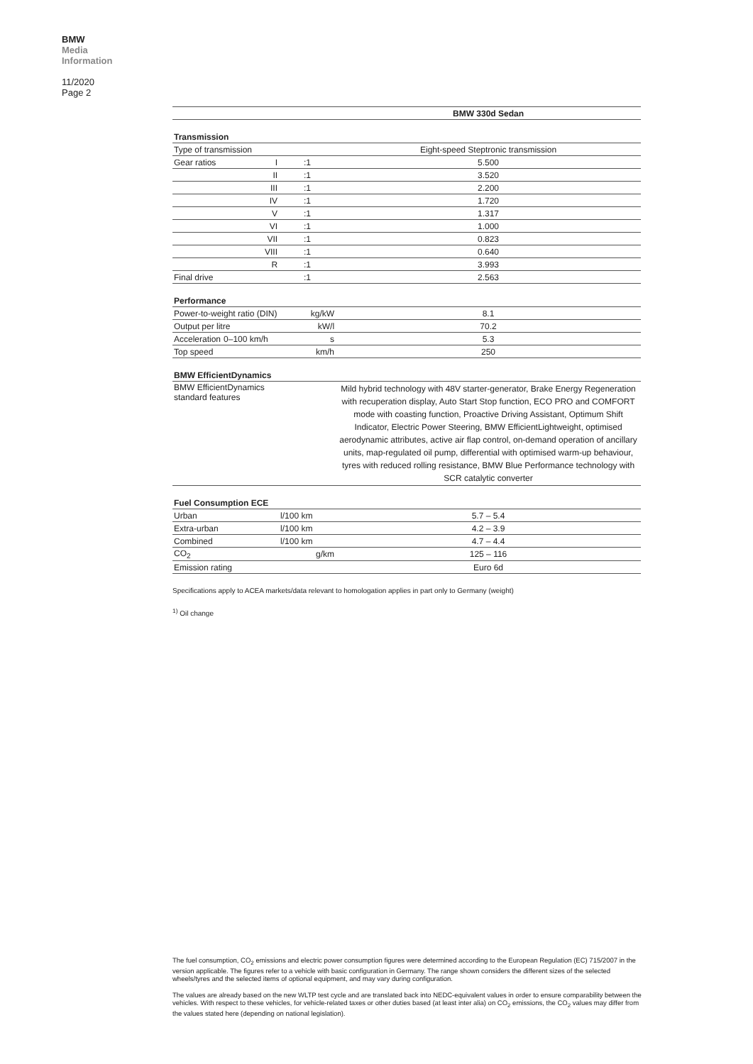BMW
Media
Information
11/2020
Page 2
| | | | BMW 330d Sedan |
| --- | --- | --- | --- |
| Transmission | | | |
| Type of transmission | | | Eight-speed Steptronic transmission |
| Gear ratios | I | :1 | 5.500 |
| | II | :1 | 3.520 |
| | III | :1 | 2.200 |
| | IV | :1 | 1.720 |
| | V | :1 | 1.317 |
| | VI | :1 | 1.000 |
| | VII | :1 | 0.823 |
| | VIII | :1 | 0.640 |
| | R | :1 | 3.993 |
| Final drive | | :1 | 2.563 |
| Performance | | | |
| Power-to-weight ratio (DIN) | | kg/kW | 8.1 |
| Output per litre | | kW/l | 70.2 |
| Acceleration | 0–100 km/h | s | 5.3 |
| Top speed | | km/h | 250 |
| BMW EfficientDynamics | | | |
| BMW EfficientDynamics standard features | | | Mild hybrid technology with 48V starter-generator, Brake Energy Regeneration with recuperation display, Auto Start Stop function, ECO PRO and COMFORT mode with coasting function, Proactive Driving Assistant, Optimum Shift Indicator, Electric Power Steering, BMW EfficientLightweight, optimised aerodynamic attributes, active air flap control, on-demand operation of ancillary units, map-regulated oil pump, differential with optimised warm-up behaviour, tyres with reduced rolling resistance, BMW Blue Performance technology with SCR catalytic converter |
| Fuel Consumption ECE | | | |
| Urban | | l/100 km | 5.7 – 5.4 |
| Extra-urban | | l/100 km | 4.2 – 3.9 |
| Combined | | l/100 km | 4.7 – 4.4 |
| CO<sub>2</sub> | | g/km | 125 – 116 |
| Emission rating | | | Euro 6d |
Specifications apply to ACEA markets/data relevant to homologation applies in part only to Germany (weight)
<sup>1)</sup> Oil change
The fuel consumption, CO<sub>2</sub> emissions and electric power consumption figures were determined according to the European Regulation (EC) 715/2007 in the version applicable. The figures refer to a vehicle with basic configuration in Germany. The range shown considers the different sizes of the selected wheels/tyres and the selected items of optional equipment, and may vary during configuration.
The values are already based on the new WLTP test cycle and are translated back into NEDC-equivalent values in order to ensure comparability between the vehicles. With respect to these vehicles, for vehicle-related taxes or other duties based (at least inter alia) on CO<sub>2</sub> emissions, the CO<sub>2</sub> values may differ from the values stated here (depending on national legislation).